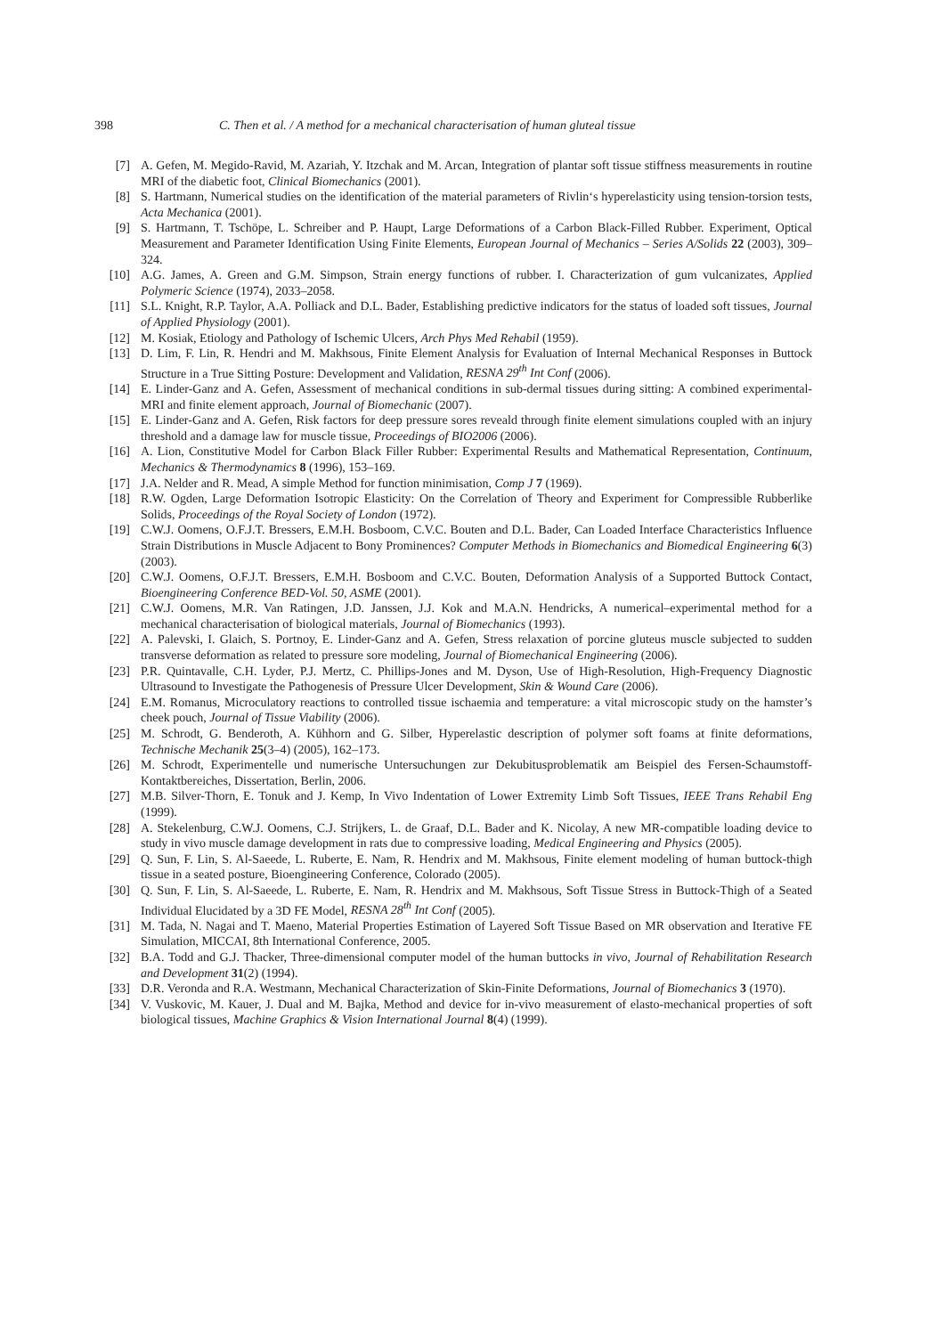398 C. Then et al. / A method for a mechanical characterisation of human gluteal tissue
[7] A. Gefen, M. Megido-Ravid, M. Azariah, Y. Itzchak and M. Arcan, Integration of plantar soft tissue stiffness measurements in routine MRI of the diabetic foot, Clinical Biomechanics (2001).
[8] S. Hartmann, Numerical studies on the identification of the material parameters of Rivlin‘s hyperelasticity using tension-torsion tests, Acta Mechanica (2001).
[9] S. Hartmann, T. Tschöpe, L. Schreiber and P. Haupt, Large Deformations of a Carbon Black-Filled Rubber. Experiment, Optical Measurement and Parameter Identification Using Finite Elements, European Journal of Mechanics – Series A/Solids 22 (2003), 309–324.
[10] A.G. James, A. Green and G.M. Simpson, Strain energy functions of rubber. I. Characterization of gum vulcanizates, Applied Polymeric Science (1974), 2033–2058.
[11] S.L. Knight, R.P. Taylor, A.A. Polliack and D.L. Bader, Establishing predictive indicators for the status of loaded soft tissues, Journal of Applied Physiology (2001).
[12] M. Kosiak, Etiology and Pathology of Ischemic Ulcers, Arch Phys Med Rehabil (1959).
[13] D. Lim, F. Lin, R. Hendri and M. Makhsous, Finite Element Analysis for Evaluation of Internal Mechanical Responses in Buttock Structure in a True Sitting Posture: Development and Validation, RESNA 29<sup>th</sup> Int Conf (2006).
[14] E. Linder-Ganz and A. Gefen, Assessment of mechanical conditions in sub-dermal tissues during sitting: A combined experimental-MRI and finite element approach, Journal of Biomechanic (2007).
[15] E. Linder-Ganz and A. Gefen, Risk factors for deep pressure sores reveald through finite element simulations coupled with an injury threshold and a damage law for muscle tissue, Proceedings of BIO2006 (2006).
[16] A. Lion, Constitutive Model for Carbon Black Filler Rubber: Experimental Results and Mathematical Representation, Continuum, Mechanics & Thermodynamics 8 (1996), 153–169.
[17] J.A. Nelder and R. Mead, A simple Method for function minimisation, Comp J 7 (1969).
[18] R.W. Ogden, Large Deformation Isotropic Elasticity: On the Correlation of Theory and Experiment for Compressible Rubberlike Solids, Proceedings of the Royal Society of London (1972).
[19] C.W.J. Oomens, O.F.J.T. Bressers, E.M.H. Bosboom, C.V.C. Bouten and D.L. Bader, Can Loaded Interface Characteristics Influence Strain Distributions in Muscle Adjacent to Bony Prominences? Computer Methods in Biomechanics and Biomedical Engineering 6(3) (2003).
[20] C.W.J. Oomens, O.F.J.T. Bressers, E.M.H. Bosboom and C.V.C. Bouten, Deformation Analysis of a Supported Buttock Contact, Bioengineering Conference BED-Vol. 50, ASME (2001).
[21] C.W.J. Oomens, M.R. Van Ratingen, J.D. Janssen, J.J. Kok and M.A.N. Hendricks, A numerical–experimental method for a mechanical characterisation of biological materials, Journal of Biomechanics (1993).
[22] A. Palevski, I. Glaich, S. Portnoy, E. Linder-Ganz and A. Gefen, Stress relaxation of porcine gluteus muscle subjected to sudden transverse deformation as related to pressure sore modeling, Journal of Biomechanical Engineering (2006).
[23] P.R. Quintavalle, C.H. Lyder, P.J. Mertz, C. Phillips-Jones and M. Dyson, Use of High-Resolution, High-Frequency Diagnostic Ultrasound to Investigate the Pathogenesis of Pressure Ulcer Development, Skin & Wound Care (2006).
[24] E.M. Romanus, Microculatory reactions to controlled tissue ischaemia and temperature: a vital microscopic study on the hamster’s cheek pouch, Journal of Tissue Viability (2006).
[25] M. Schrodt, G. Benderoth, A. Kühhorn and G. Silber, Hyperelastic description of polymer soft foams at finite deformations, Technische Mechanik 25(3–4) (2005), 162–173.
[26] M. Schrodt, Experimentelle und numerische Untersuchungen zur Dekubitusproblematik am Beispiel des Fersen-Schaumstoff-Kontaktbereiches, Dissertation, Berlin, 2006.
[27] M.B. Silver-Thorn, E. Tonuk and J. Kemp, In Vivo Indentation of Lower Extremity Limb Soft Tissues, IEEE Trans Rehabil Eng (1999).
[28] A. Stekelenburg, C.W.J. Oomens, C.J. Strijkers, L. de Graaf, D.L. Bader and K. Nicolay, A new MR-compatible loading device to study in vivo muscle damage development in rats due to compressive loading, Medical Engineering and Physics (2005).
[29] Q. Sun, F. Lin, S. Al-Saeede, L. Ruberte, E. Nam, R. Hendrix and M. Makhsous, Finite element modeling of human buttock-thigh tissue in a seated posture, Bioengineering Conference, Colorado (2005).
[30] Q. Sun, F. Lin, S. Al-Saeede, L. Ruberte, E. Nam, R. Hendrix and M. Makhsous, Soft Tissue Stress in Buttock-Thigh of a Seated Individual Elucidated by a 3D FE Model, RESNA 28<sup>th</sup> Int Conf (2005).
[31] M. Tada, N. Nagai and T. Maeno, Material Properties Estimation of Layered Soft Tissue Based on MR observation and Iterative FE Simulation, MICCAI, 8th International Conference, 2005.
[32] B.A. Todd and G.J. Thacker, Three-dimensional computer model of the human buttocks in vivo, Journal of Rehabilitation Research and Development 31(2) (1994).
[33] D.R. Veronda and R.A. Westmann, Mechanical Characterization of Skin-Finite Deformations, Journal of Biomechanics 3 (1970).
[34] V. Vuskovic, M. Kauer, J. Dual and M. Bajka, Method and device for in-vivo measurement of elasto-mechanical properties of soft biological tissues, Machine Graphics & Vision International Journal 8(4) (1999).